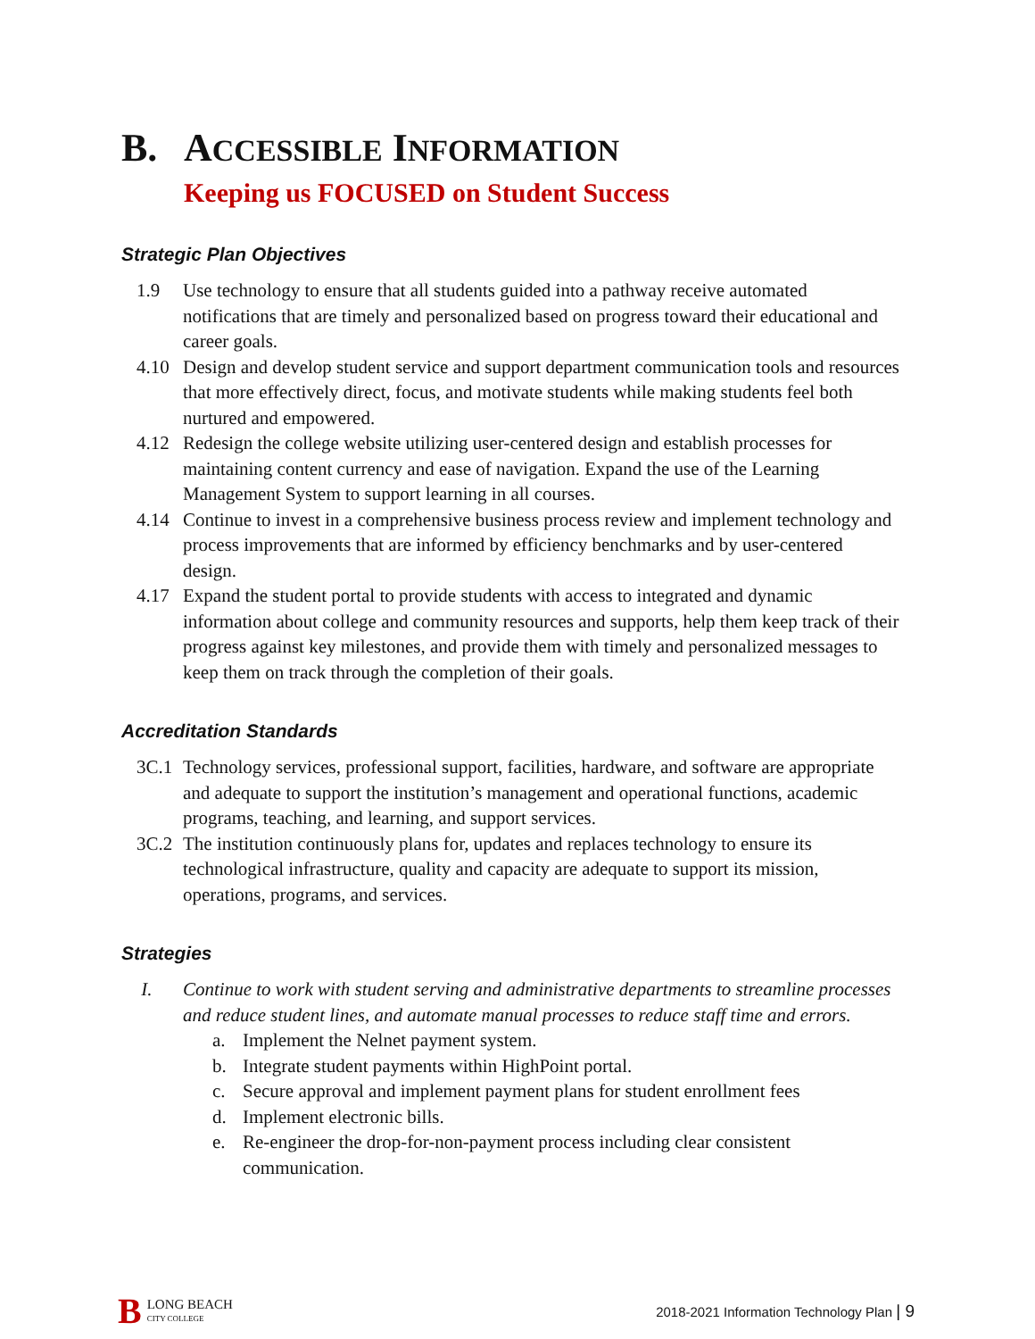B. ACCESSIBLE INFORMATION
Keeping us FOCUSED on Student Success
Strategic Plan Objectives
1.9 Use technology to ensure that all students guided into a pathway receive automated notifications that are timely and personalized based on progress toward their educational and career goals.
4.10 Design and develop student service and support department communication tools and resources that more effectively direct, focus, and motivate students while making students feel both nurtured and empowered.
4.12 Redesign the college website utilizing user-centered design and establish processes for maintaining content currency and ease of navigation. Expand the use of the Learning Management System to support learning in all courses.
4.14 Continue to invest in a comprehensive business process review and implement technology and process improvements that are informed by efficiency benchmarks and by user-centered design.
4.17 Expand the student portal to provide students with access to integrated and dynamic information about college and community resources and supports, help them keep track of their progress against key milestones, and provide them with timely and personalized messages to keep them on track through the completion of their goals.
Accreditation Standards
3C.1 Technology services, professional support, facilities, hardware, and software are appropriate and adequate to support the institution’s management and operational functions, academic programs, teaching, and learning, and support services.
3C.2 The institution continuously plans for, updates and replaces technology to ensure its technological infrastructure, quality and capacity are adequate to support its mission, operations, programs, and services.
Strategies
I. Continue to work with student serving and administrative departments to streamline processes and reduce student lines, and automate manual processes to reduce staff time and errors.
a. Implement the Nelnet payment system.
b. Integrate student payments within HighPoint portal.
c. Secure approval and implement payment plans for student enrollment fees
d. Implement electronic bills.
e. Re-engineer the drop-for-non-payment process including clear consistent communication.
B LONG BEACH
CITY COLLEGE
2018-2021 Information Technology Plan | 9